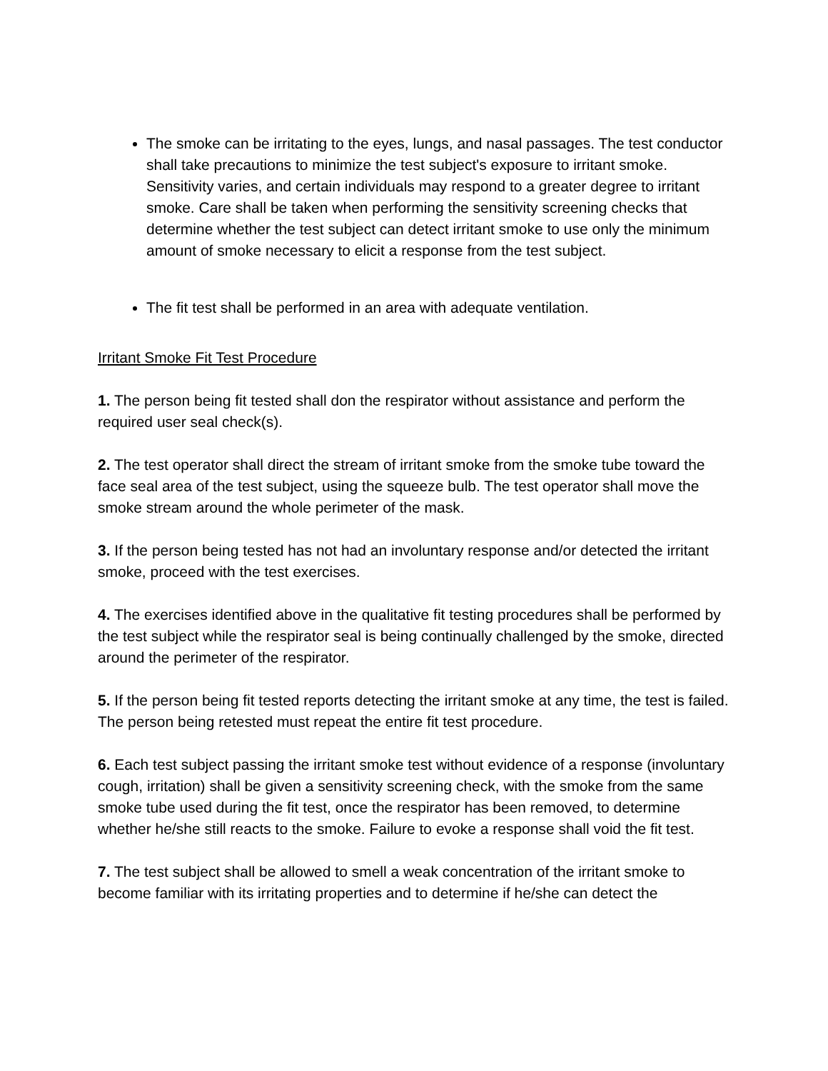The smoke can be irritating to the eyes, lungs, and nasal passages. The test conductor shall take precautions to minimize the test subject's exposure to irritant smoke. Sensitivity varies, and certain individuals may respond to a greater degree to irritant smoke. Care shall be taken when performing the sensitivity screening checks that determine whether the test subject can detect irritant smoke to use only the minimum amount of smoke necessary to elicit a response from the test subject.
The fit test shall be performed in an area with adequate ventilation.
Irritant Smoke Fit Test Procedure
1. The person being fit tested shall don the respirator without assistance and perform the required user seal check(s).
2. The test operator shall direct the stream of irritant smoke from the smoke tube toward the face seal area of the test subject, using the squeeze bulb. The test operator shall move the smoke stream around the whole perimeter of the mask.
3. If the person being tested has not had an involuntary response and/or detected the irritant smoke, proceed with the test exercises.
4. The exercises identified above in the qualitative fit testing procedures shall be performed by the test subject while the respirator seal is being continually challenged by the smoke, directed around the perimeter of the respirator.
5. If the person being fit tested reports detecting the irritant smoke at any time, the test is failed. The person being retested must repeat the entire fit test procedure.
6. Each test subject passing the irritant smoke test without evidence of a response (involuntary cough, irritation) shall be given a sensitivity screening check, with the smoke from the same smoke tube used during the fit test, once the respirator has been removed, to determine whether he/she still reacts to the smoke. Failure to evoke a response shall void the fit test.
7. The test subject shall be allowed to smell a weak concentration of the irritant smoke to become familiar with its irritating properties and to determine if he/she can detect the